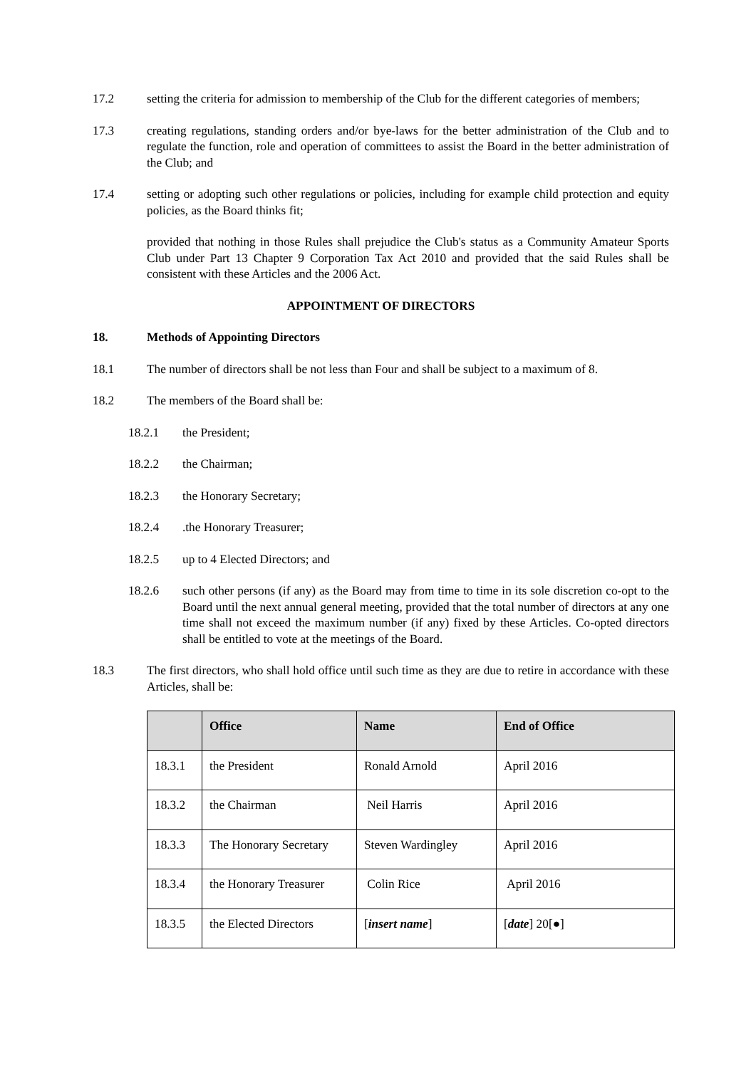17.2 setting the criteria for admission to membership of the Club for the different categories of members;
17.3 creating regulations, standing orders and/or bye-laws for the better administration of the Club and to regulate the function, role and operation of committees to assist the Board in the better administration of the Club; and
17.4 setting or adopting such other regulations or policies, including for example child protection and equity policies, as the Board thinks fit;
provided that nothing in those Rules shall prejudice the Club's status as a Community Amateur Sports Club under Part 13 Chapter 9 Corporation Tax Act 2010 and provided that the said Rules shall be consistent with these Articles and the 2006 Act.
APPOINTMENT OF DIRECTORS
18. Methods of Appointing Directors
18.1 The number of directors shall be not less than Four and shall be subject to a maximum of 8.
18.2 The members of the Board shall be:
18.2.1 the President;
18.2.2 the Chairman;
18.2.3 the Honorary Secretary;
18.2.4 .the Honorary Treasurer;
18.2.5 up to 4 Elected Directors; and
18.2.6 such other persons (if any) as the Board may from time to time in its sole discretion co-opt to the Board until the next annual general meeting, provided that the total number of directors at any one time shall not exceed the maximum number (if any) fixed by these Articles. Co-opted directors shall be entitled to vote at the meetings of the Board.
18.3 The first directors, who shall hold office until such time as they are due to retire in accordance with these Articles, shall be:
| | Office | Name | End of Office |
| --- | --- | --- | --- |
| 18.3.1 | the President | Ronald Arnold | April 2016 |
| 18.3.2 | the Chairman | Neil Harris | April 2016 |
| 18.3.3 | The Honorary Secretary | Steven Wardingley | April 2016 |
| 18.3.4 | the Honorary Treasurer | Colin Rice | April 2016 |
| 18.3.5 | the Elected Directors | [ insert name ] | [ date ] 20[●] |